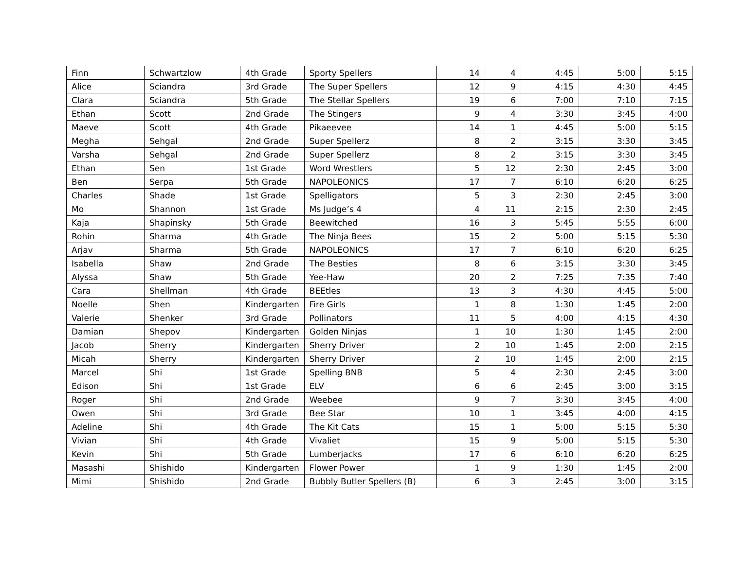| Finn | Schwartzlow | 4th Grade | Sporty Spellers | 14 | 4 | 4:45 | 5:00 | 5:15 |
| Alice | Sciandra | 3rd Grade | The Super Spellers | 12 | 9 | 4:15 | 4:30 | 4:45 |
| Clara | Sciandra | 5th Grade | The Stellar Spellers | 19 | 6 | 7:00 | 7:10 | 7:15 |
| Ethan | Scott | 2nd Grade | The Stingers | 9 | 4 | 3:30 | 3:45 | 4:00 |
| Maeve | Scott | 4th Grade | Pikaeevee | 14 | 1 | 4:45 | 5:00 | 5:15 |
| Megha | Sehgal | 2nd Grade | Super Spellerz | 8 | 2 | 3:15 | 3:30 | 3:45 |
| Varsha | Sehgal | 2nd Grade | Super Spellerz | 8 | 2 | 3:15 | 3:30 | 3:45 |
| Ethan | Sen | 1st Grade | Word Wrestlers | 5 | 12 | 2:30 | 2:45 | 3:00 |
| Ben | Serpa | 5th Grade | NAPOLEONICS | 17 | 7 | 6:10 | 6:20 | 6:25 |
| Charles | Shade | 1st Grade | Spelligators | 5 | 3 | 2:30 | 2:45 | 3:00 |
| Mo | Shannon | 1st Grade | Ms Judge’s 4 | 4 | 11 | 2:15 | 2:30 | 2:45 |
| Kaja | Shapinsky | 5th Grade | Beewitched | 16 | 3 | 5:45 | 5:55 | 6:00 |
| Rohin | Sharma | 4th Grade | The Ninja Bees | 15 | 2 | 5:00 | 5:15 | 5:30 |
| Arjav | Sharma | 5th Grade | NAPOLEONICS | 17 | 7 | 6:10 | 6:20 | 6:25 |
| Isabella | Shaw | 2nd Grade | The Besties | 8 | 6 | 3:15 | 3:30 | 3:45 |
| Alyssa | Shaw | 5th Grade | Yee-Haw | 20 | 2 | 7:25 | 7:35 | 7:40 |
| Cara | Shellman | 4th Grade | BEEtles | 13 | 3 | 4:30 | 4:45 | 5:00 |
| Noelle | Shen | Kindergarten | Fire Girls | 1 | 8 | 1:30 | 1:45 | 2:00 |
| Valerie | Shenker | 3rd Grade | Pollinators | 11 | 5 | 4:00 | 4:15 | 4:30 |
| Damian | Shepov | Kindergarten | Golden Ninjas | 1 | 10 | 1:30 | 1:45 | 2:00 |
| Jacob | Sherry | Kindergarten | Sherry Driver | 2 | 10 | 1:45 | 2:00 | 2:15 |
| Micah | Sherry | Kindergarten | Sherry Driver | 2 | 10 | 1:45 | 2:00 | 2:15 |
| Marcel | Shi | 1st Grade | Spelling BNB | 5 | 4 | 2:30 | 2:45 | 3:00 |
| Edison | Shi | 1st Grade | ELV | 6 | 6 | 2:45 | 3:00 | 3:15 |
| Roger | Shi | 2nd Grade | Weebee | 9 | 7 | 3:30 | 3:45 | 4:00 |
| Owen | Shi | 3rd Grade | Bee Star | 10 | 1 | 3:45 | 4:00 | 4:15 |
| Adeline | Shi | 4th Grade | The Kit Cats | 15 | 1 | 5:00 | 5:15 | 5:30 |
| Vivian | Shi | 4th Grade | Vivaliet | 15 | 9 | 5:00 | 5:15 | 5:30 |
| Kevin | Shi | 5th Grade | Lumberjacks | 17 | 6 | 6:10 | 6:20 | 6:25 |
| Masashi | Shishido | Kindergarten | Flower Power | 1 | 9 | 1:30 | 1:45 | 2:00 |
| Mimi | Shishido | 2nd Grade | Bubbly Butler Spellers (B) | 6 | 3 | 2:45 | 3:00 | 3:15 |